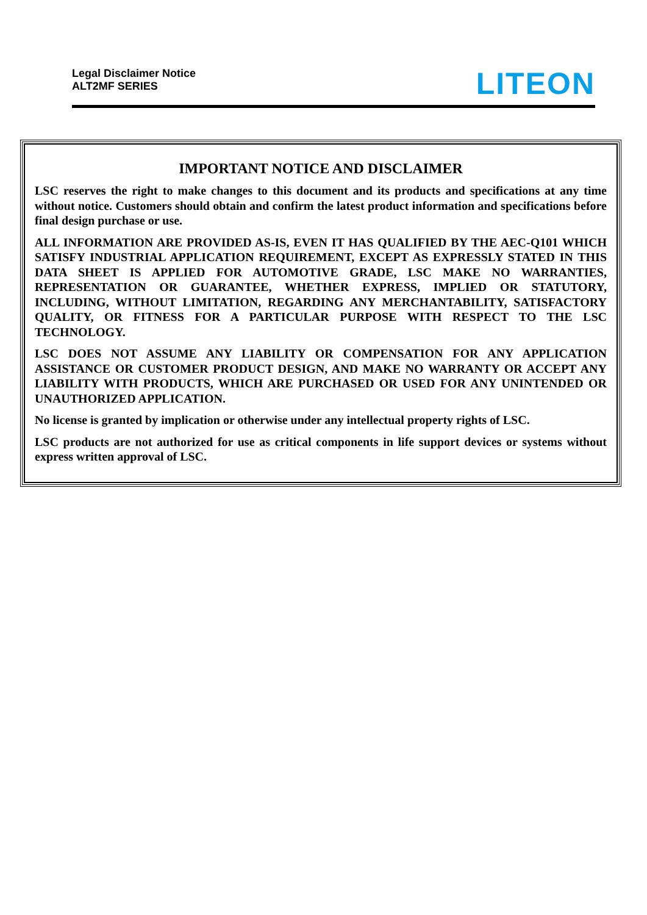Legal Disclaimer Notice
ALT2MF SERIES
LITEON
IMPORTANT NOTICE AND DISCLAIMER
LSC reserves the right to make changes to this document and its products and specifications at any time without notice. Customers should obtain and confirm the latest product information and specifications before final design purchase or use.
ALL INFORMATION ARE PROVIDED AS-IS, EVEN IT HAS QUALIFIED BY THE AEC-Q101 WHICH SATISFY INDUSTRIAL APPLICATION REQUIREMENT, EXCEPT AS EXPRESSLY STATED IN THIS DATA SHEET IS APPLIED FOR AUTOMOTIVE GRADE, LSC MAKE NO WARRANTIES, REPRESENTATION OR GUARANTEE, WHETHER EXPRESS, IMPLIED OR STATUTORY, INCLUDING, WITHOUT LIMITATION, REGARDING ANY MERCHANTABILITY, SATISFACTORY QUALITY, OR FITNESS FOR A PARTICULAR PURPOSE WITH RESPECT TO THE LSC TECHNOLOGY.
LSC DOES NOT ASSUME ANY LIABILITY OR COMPENSATION FOR ANY APPLICATION ASSISTANCE OR CUSTOMER PRODUCT DESIGN, AND MAKE NO WARRANTY OR ACCEPT ANY LIABILITY WITH PRODUCTS, WHICH ARE PURCHASED OR USED FOR ANY UNINTENDED OR UNAUTHORIZED APPLICATION.
No license is granted by implication or otherwise under any intellectual property rights of LSC.
LSC products are not authorized for use as critical components in life support devices or systems without express written approval of LSC.